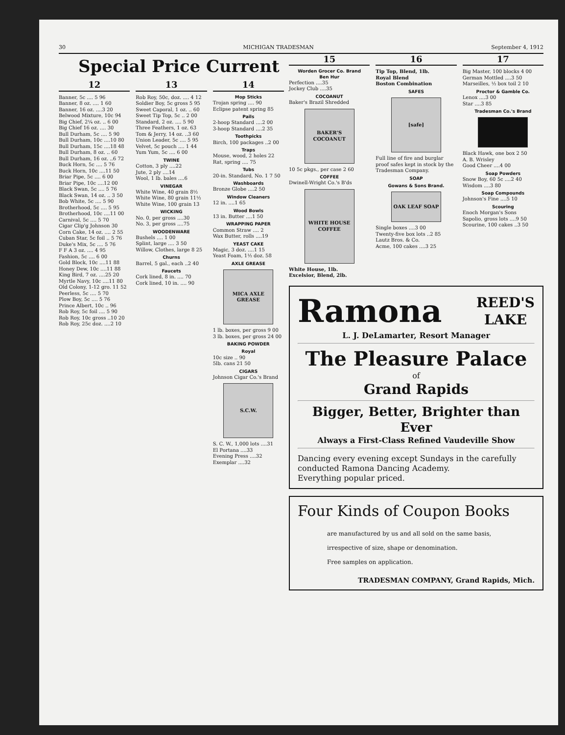30 MICHIGAN TRADESMAN September 4, 1912
Special Price Current
12
Banner, 5c .... 5 96
Banner, 8 oz. .... 1 60
Banner, 16 oz. ....3 20
Belwood Mixture, 10c 94
Big Chief, 2¼ oz. .. 6 00
Big Chief 16 oz. .... 30
Bull Durham, 5c .... 5 90
Bull Durham, 10c ....10 80
Bull Durham, 15c ....18 48
Bull Durham, 8 oz. .. 60
Bull Durham, 16 oz. ..6 72
Buck Horn, 5c .... 5 76
Buck Horn, 10c ....11 50
Briar Pipe, 5c .... 6 00
Briar Pipe, 10c ....12 00
Black Swan, 5c .... 5 76
Black Swan, 14 oz. .. 3 50
Bob White, 5c .... 5 90
Brotherhood, 5c .... 5 95
Brotherhood, 10c ....11 00
Carnival, 5c .... 5 70
Cigar Clip'g Johnson 30
Corn Cake, 14 oz. .... 2 55
Cuban Star, 5c foil .. 5 76
Duke's Mix, 5c .... 5 76
F F A 3 oz. .... 4 95
Fashion, 5c .... 6 00
Gold Block, 10c ....11 88
Honey Dew, 10c ....11 88
King Bird, 7 oz. ....25 20
Myrtle Navy, 10c ....11 80
Old Colony, 1-12 gro. 11 52
Peerless, 5c .... 5 70
Plow Boy, 5c .... 5 76
Prince Albert, 10c .. 96
Rob Roy, 5c foil .... 5 90
Rob Roy, 10c gross ..10 20
Rob Roy, 25c doz. ....2 10
13
Rob Roy, 50c, doz. .... 4 12
Soldier Boy, 5c gross 5 95
Sweet Caporal, 1 oz. .. 60
Sweet Tip Top, 5c .. 2 00
Standard, 2 oz. .... 5 90
Three Feathers, 1 oz. 63
Tom & Jerry, 14 oz. ..3 60
Union Leader, 5c .... 5 95
Velvet, 5c pouch .... 1 44
Yum Yum, 5c .... 6 00
TWINE
Cotton, 3 ply ....22
Jute, 2 ply ....14
Wool, 1 lb. bales ....6
VINEGAR
White Wine, 40 grain 8½
White Wine, 80 grain 11½
White Wine, 100 grain 13
WICKING
No. 0, per gross ....30
No. 3, per gross ....75
WOODENWARE
Bushels .... 1 00
Splint, large .... 3 50
Willow, Clothes, large 8 25
Churns
Barrel, 5 gal., each ..2 40
Faucets
Cork lined, 8 in. .... 70
Cork lined, 10 in. .... 90
14
Mop Sticks
Trojan spring .... 90
Eclipse patent spring 85
Pails
2-hoop Standard ....2 00
3-hoop Standard ....2 35
Toothpicks
Birch, 100 packages ..2 00
Traps
Mouse, wood, 2 holes 22
Rat, spring .... 75
Tubs
20-in. Standard, No. 1 7 50
Washboards
Bronze Globe ....2 50
Window Cleaners
12 in. ....1 65
Wood Bowls
13 in. Butter ....1 50
WRAPPING PAPER
Common Straw .... 2
Wax Butter, rolls ....19
YEAST CAKE
Magic, 3 doz. ....1 15
Yeast Foam, 1½ doz. 58
AXLE GREASE
MICA AXLE GREASE
1 lb. boxes, per gross 9 00
3 lb. boxes, per gross 24 00
BAKING POWDER
Royal
10c size .. 90
5lb. cans 21 50
CIGARS
Johnson Cigar Co.'s Brand
S.C.W.
S. C. W., 1,000 lots ....31
El Portana ....33
Evening Press ....32
Exemplar ....32
15
Worden Grocer Co. Brand
Ben Hur
Perfection ....35
Jockey Club ....35
COCOANUT
Baker's Brazil Shredded
BAKER'S COCOANUT
10 5c pkgs., per case 2 60
COFFEE
Dwinell-Wright Co.'s B'ds
WHITE HOUSE COFFEE
White House, 1lb.
Excelsior, Blend, 2lb.
16
Tip Top, Blend, 1lb.
Royal Blend
Boston Combination
SAFES
[safe]
Full line of fire and burglar proof safes kept in stock by the Tradesman Company.
SOAP
Gowans & Sons Brand.
OAK LEAF SOAP
Single boxes ....3 00
Twenty-five box lots ..2 85
Lautz Bros. & Co.
Acme, 100 cakes ....3 25
17
Big Master, 100 blocks 4 00
German Mottled ....3 50
Marseilles, ½ box toil 2 10
Proctor & Gamble Co.
Lenox ....3 00
Star ....3 85
Tradesman Co.'s Brand
Black Hawk, one box 2 50
A. B. Wrisley
Good Cheer ....4 00
Soap Powders
Snow Boy, 60 5c ....2 40
Wisdom ....3 80
Soap Compounds
Johnson's Fine ....5 10
Scouring
Enoch Morgan's Sons
Sapolio, gross lots ....9 50
Scourine, 100 cakes ..3 50
Ramona REED'S
LAKE
L. J. DeLamarter, Resort Manager
The Pleasure Palace
of
Grand Rapids
Bigger, Better, Brighter than Ever
Always a First-Class Refined Vaudeville Show
Dancing every evening except Sundays in the carefully conducted Ramona Dancing Academy.
Everything popular priced.
Four Kinds of Coupon Books
are manufactured by us and all sold on the same basis, irrespective of size, shape or denomination.
Free samples on application.
TRADESMAN COMPANY, Grand Rapids, Mich.